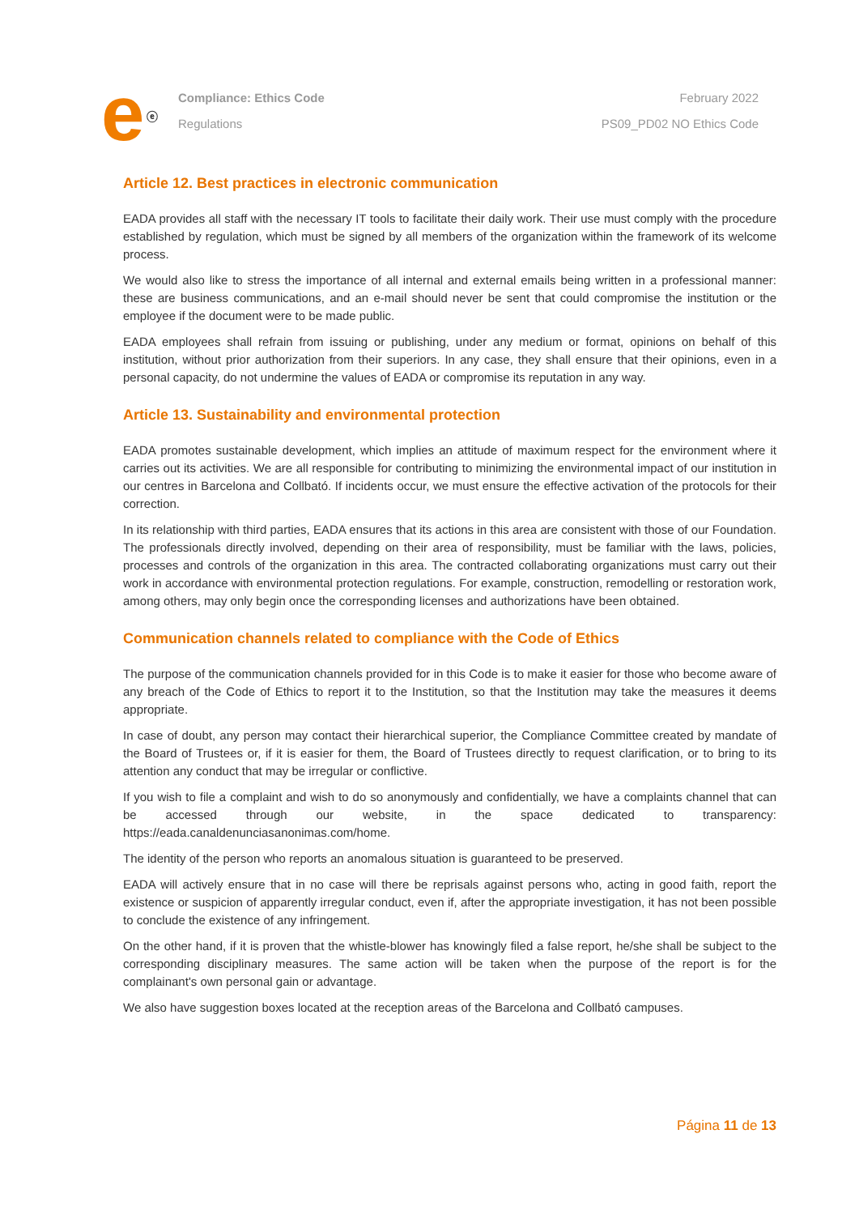e<sup>ⓔ</sup>
Compliance: Ethics Code
Regulations
February 2022
PS09_PD02 NO Ethics Code
Article 12. Best practices in electronic communication
EADA provides all staff with the necessary IT tools to facilitate their daily work. Their use must comply with the procedure established by regulation, which must be signed by all members of the organization within the framework of its welcome process.
We would also like to stress the importance of all internal and external emails being written in a professional manner: these are business communications, and an e-mail should never be sent that could compromise the institution or the employee if the document were to be made public.
EADA employees shall refrain from issuing or publishing, under any medium or format, opinions on behalf of this institution, without prior authorization from their superiors. In any case, they shall ensure that their opinions, even in a personal capacity, do not undermine the values of EADA or compromise its reputation in any way.
Article 13. Sustainability and environmental protection
EADA promotes sustainable development, which implies an attitude of maximum respect for the environment where it carries out its activities. We are all responsible for contributing to minimizing the environmental impact of our institution in our centres in Barcelona and Collbató. If incidents occur, we must ensure the effective activation of the protocols for their correction.
In its relationship with third parties, EADA ensures that its actions in this area are consistent with those of our Foundation. The professionals directly involved, depending on their area of responsibility, must be familiar with the laws, policies, processes and controls of the organization in this area. The contracted collaborating organizations must carry out their work in accordance with environmental protection regulations. For example, construction, remodelling or restoration work, among others, may only begin once the corresponding licenses and authorizations have been obtained.
Communication channels related to compliance with the Code of Ethics
The purpose of the communication channels provided for in this Code is to make it easier for those who become aware of any breach of the Code of Ethics to report it to the Institution, so that the Institution may take the measures it deems appropriate.
In case of doubt, any person may contact their hierarchical superior, the Compliance Committee created by mandate of the Board of Trustees or, if it is easier for them, the Board of Trustees directly to request clarification, or to bring to its attention any conduct that may be irregular or conflictive.
If you wish to file a complaint and wish to do so anonymously and confidentially, we have a complaints channel that can be accessed through our website, in the space dedicated to transparency: https://eada.canaldenunciasanonimas.com/home.
The identity of the person who reports an anomalous situation is guaranteed to be preserved.
EADA will actively ensure that in no case will there be reprisals against persons who, acting in good faith, report the existence or suspicion of apparently irregular conduct, even if, after the appropriate investigation, it has not been possible to conclude the existence of any infringement.
On the other hand, if it is proven that the whistle-blower has knowingly filed a false report, he/she shall be subject to the corresponding disciplinary measures. The same action will be taken when the purpose of the report is for the complainant's own personal gain or advantage.
We also have suggestion boxes located at the reception areas of the Barcelona and Collbató campuses.
Página 11 de 13